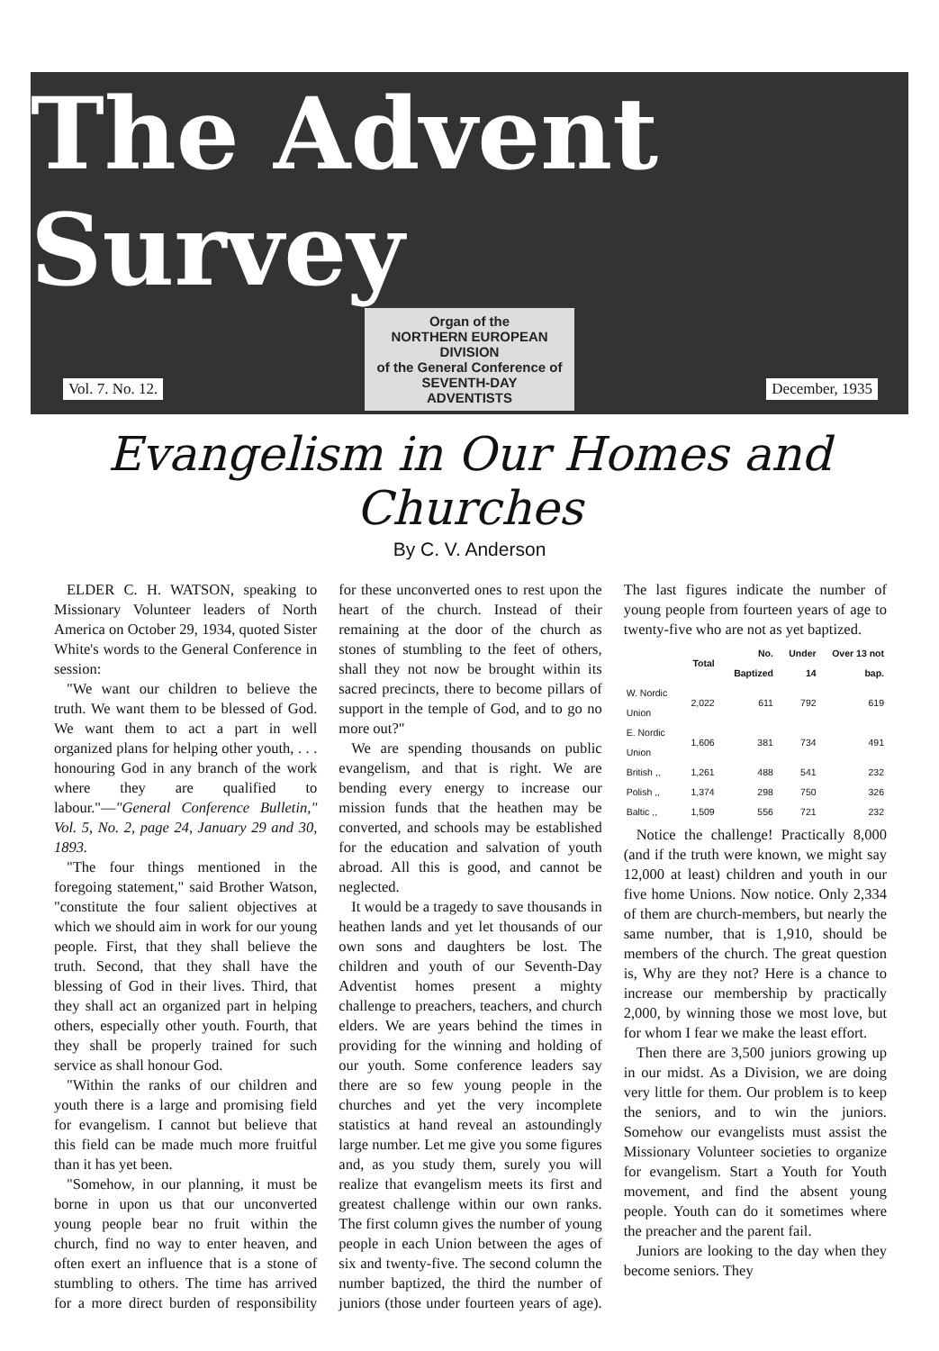The Advent Survey
Organ of the
NORTHERN EUROPEAN
DIVISION
of the General Conference of
SEVENTH-DAY
ADVENTISTS
Vol. 7. No. 12. December, 1935
Evangelism in Our Homes and Churches
By C. V. Anderson
ELDER C. H. WATSON, speaking to Missionary Volunteer leaders of North America on October 29, 1934, quoted Sister White's words to the General Conference in session:
"We want our children to believe the truth. We want them to be blessed of God. We want them to act a part in well organized plans for helping other youth, . . . honouring God in any branch of the work where they are qualified to labour."—"General Conference Bulletin," Vol. 5, No. 2, page 24, January 29 and 30, 1893.
"The four things mentioned in the foregoing statement," said Brother Watson, "constitute the four salient objectives at which we should aim in work for our young people. First, that they shall believe the truth. Second, that they shall have the blessing of God in their lives. Third, that they shall act an organized part in helping others, especially other youth. Fourth, that they shall be properly trained for such service as shall honour God.
"Within the ranks of our children and youth there is a large and promising field for evangelism. I cannot but believe that this field can be made much more fruitful than it has yet been.
"Somehow, in our planning, it must be borne in upon us that our unconverted young people bear no fruit within the church, find no way to enter heaven, and often exert an influence that is a stone of stumbling to others. The time has arrived for a more direct burden of responsibility for these unconverted ones to rest upon the heart of the church. Instead of their remaining at the door of the church as stones of stumbling to the feet of others, shall they not now be brought within its sacred precincts, there to become pillars of support in the temple of God, and to go no more out?"
We are spending thousands on public evangelism, and that is right. We are bending every energy to increase our mission funds that the heathen may be converted, and schools may be established for the education and salvation of youth abroad. All this is good, and cannot be neglected.
It would be a tragedy to save thousands in heathen lands and yet let thousands of our own sons and daughters be lost. The children and youth of our Seventh-Day Adventist homes present a mighty challenge to preachers, teachers, and church elders. We are years behind the times in providing for the winning and holding of our youth. Some conference leaders say there are so few young people in the churches and yet the very incomplete statistics at hand reveal an astoundingly large number. Let me give you some figures and, as you study them, surely you will realize that evangelism meets its first and greatest challenge within our own ranks. The first column gives the number of young people in each Union between the ages of six and twenty-five. The second column the number baptized, the third the number of juniors (those under fourteen years of age). The last figures indicate the number of young people from fourteen years of age to twenty-five who are not as yet baptized.
| | Total | No. Baptized | Under 14 | Over 13 not bap. |
| --- | --- | --- | --- | --- |
| W. Nordic Union | 2,022 | 611 | 792 | 619 |
| E. Nordic Union | 1,606 | 381 | 734 | 491 |
| British ,, | 1,261 | 488 | 541 | 232 |
| Polish ,, | 1,374 | 298 | 750 | 326 |
| Baltic ,, | 1,509 | 556 | 721 | 232 |
Notice the challenge! Practically 8,000 (and if the truth were known, we might say 12,000 at least) children and youth in our five home Unions. Now notice. Only 2,334 of them are church-members, but nearly the same number, that is 1,910, should be members of the church. The great question is, Why are they not? Here is a chance to increase our membership by practically 2,000, by winning those we most love, but for whom I fear we make the least effort.
Then there are 3,500 juniors growing up in our midst. As a Division, we are doing very little for them. Our problem is to keep the seniors, and to win the juniors. Somehow our evangelists must assist the Missionary Volunteer societies to organize for evangelism. Start a Youth for Youth movement, and find the absent young people. Youth can do it sometimes where the preacher and the parent fail.
Juniors are looking to the day when they become seniors. They